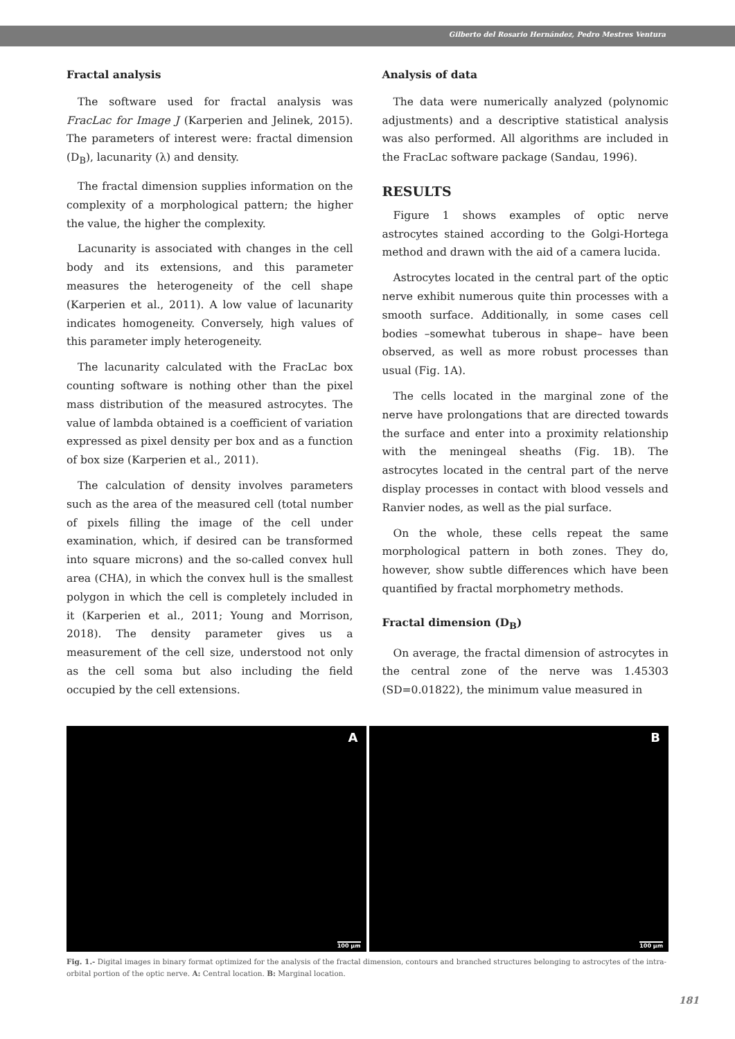Gilberto del Rosario Hernández, Pedro Mestres Ventura
Fractal analysis
The software used for fractal analysis was FracLac for Image J (Karperien and Jelinek, 2015). The parameters of interest were: fractal dimension (D<sub>B</sub>), lacunarity (λ) and density.
The fractal dimension supplies information on the complexity of a morphological pattern; the higher the value, the higher the complexity.
Lacunarity is associated with changes in the cell body and its extensions, and this parameter measures the heterogeneity of the cell shape (Karperien et al., 2011). A low value of lacunarity indicates homogeneity. Conversely, high values of this parameter imply heterogeneity.
The lacunarity calculated with the FracLac box counting software is nothing other than the pixel mass distribution of the measured astrocytes. The value of lambda obtained is a coefficient of variation expressed as pixel density per box and as a function of box size (Karperien et al., 2011).
The calculation of density involves parameters such as the area of the measured cell (total number of pixels filling the image of the cell under examination, which, if desired can be transformed into square microns) and the so-called convex hull area (CHA), in which the convex hull is the smallest polygon in which the cell is completely included in it (Karperien et al., 2011; Young and Morrison, 2018). The density parameter gives us a measurement of the cell size, understood not only as the cell soma but also including the field occupied by the cell extensions.
Analysis of data
The data were numerically analyzed (polynomic adjustments) and a descriptive statistical analysis was also performed. All algorithms are included in the FracLac software package (Sandau, 1996).
RESULTS
Figure 1 shows examples of optic nerve astrocytes stained according to the Golgi-Hortega method and drawn with the aid of a camera lucida.
Astrocytes located in the central part of the optic nerve exhibit numerous quite thin processes with a smooth surface. Additionally, in some cases cell bodies –somewhat tuberous in shape– have been observed, as well as more robust processes than usual (Fig. 1A).
The cells located in the marginal zone of the nerve have prolongations that are directed towards the surface and enter into a proximity relationship with the meningeal sheaths (Fig. 1B). The astrocytes located in the central part of the nerve display processes in contact with blood vessels and Ranvier nodes, as well as the pial surface.
On the whole, these cells repeat the same morphological pattern in both zones. They do, however, show subtle differences which have been quantified by fractal morphometry methods.
Fractal dimension (D<sub>B</sub>)
On average, the fractal dimension of astrocytes in the central zone of the nerve was 1.45303 (SD=0.01822), the minimum value measured in
A
100 µm
B
100 µm
Fig. 1.- Digital images in binary format optimized for the analysis of the fractal dimension, contours and branched structures belonging to astrocytes of the intra-orbital portion of the optic nerve. A: Central location. B: Marginal location.
181